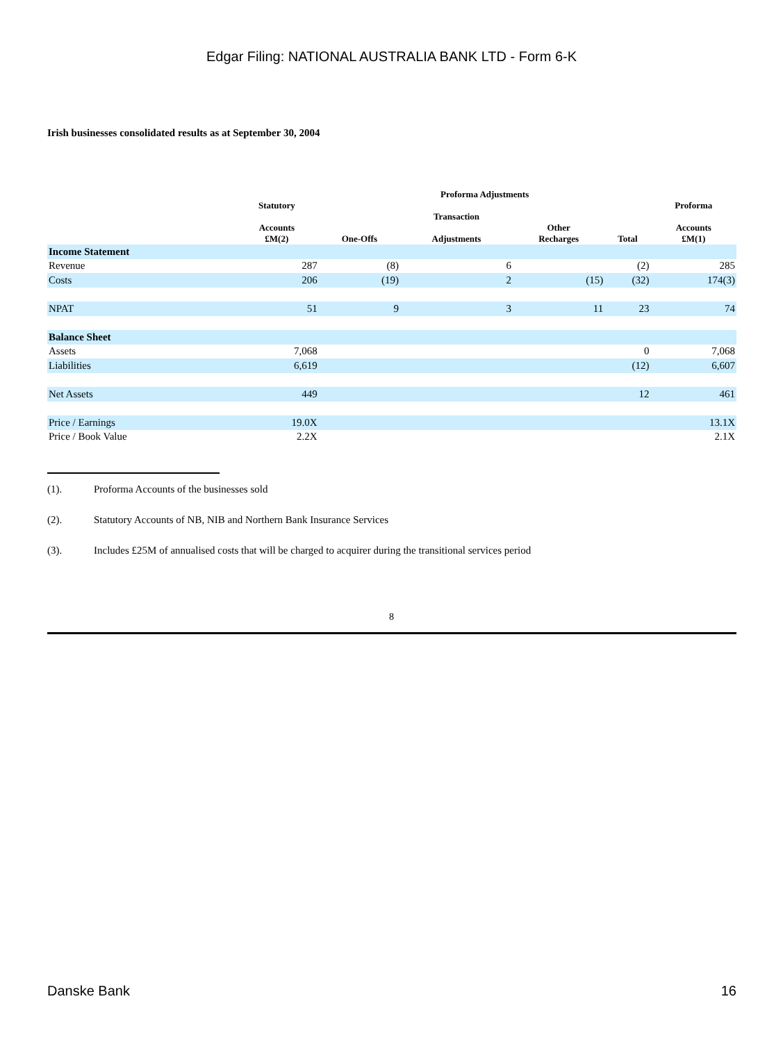Edgar Filing: NATIONAL AUSTRALIA BANK LTD - Form 6-K
Irish businesses consolidated results as at September 30, 2004
| | | Proforma Adjustments | | | | |
| --- | --- | --- | --- | --- | --- | --- |
| | Statutory Accounts £M(2) | One-Offs | Transaction Adjustments | Other Recharges | Total | Proforma Accounts £M(1) |
| Income Statement | | | | | | |
| Revenue | 287 | (8) | 6 | | (2) | 285 |
| Costs | 206 | (19) | 2 | (15) | (32) | 174(3) |
| NPAT | 51 | 9 | 3 | 11 | 23 | 74 |
| Balance Sheet | | | | | | |
| Assets | 7,068 | | | | 0 | 7,068 |
| Liabilities | 6,619 | | | | (12) | 6,607 |
| Net Assets | 449 | | | | 12 | 461 |
| Price / Earnings | 19.0X | | | | | 13.1X |
| Price / Book Value | 2.2X | | | | | 2.1X |
(1). Proforma Accounts of the businesses sold
(2). Statutory Accounts of NB, NIB and Northern Bank Insurance Services
(3). Includes £25M of annualised costs that will be charged to acquirer during the transitional services period
8
Danske Bank 16